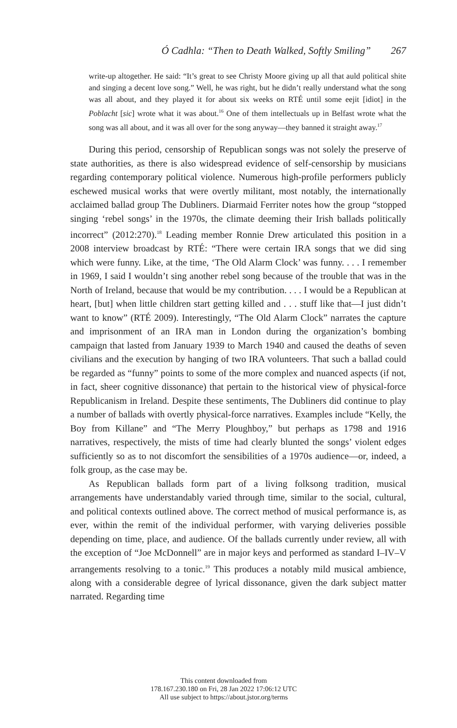Ó Cadhla: “Then to Death Walked, Softly Smiling” 267
write-up altogether. He said: “It’s great to see Christy Moore giving up all that auld political shite and singing a decent love song.” Well, he was right, but he didn’t really understand what the song was all about, and they played it for about six weeks on RTÉ until some eejit [idiot] in the Poblacht [sic] wrote what it was about.<sup>16</sup> One of them intellectuals up in Belfast wrote what the song was all about, and it was all over for the song anyway—they banned it straight away.<sup>17</sup>
During this period, censorship of Republican songs was not solely the preserve of state authorities, as there is also widespread evidence of self-censorship by musicians regarding contemporary political violence. Numerous high-profile performers publicly eschewed musical works that were overtly militant, most notably, the internationally acclaimed ballad group The Dubliners. Diarmaid Ferriter notes how the group “stopped singing ‘rebel songs’ in the 1970s, the climate deeming their Irish ballads politically incorrect” (2012:270).<sup>18</sup> Leading member Ronnie Drew articulated this position in a 2008 interview broadcast by RTÉ: “There were certain IRA songs that we did sing which were funny. Like, at the time, ‘The Old Alarm Clock’ was funny. . . . I remember in 1969, I said I wouldn’t sing another rebel song because of the trouble that was in the North of Ireland, because that would be my contribution. . . . I would be a Republican at heart, [but] when little children start getting killed and . . . stuff like that—I just didn’t want to know” (RTÉ 2009). Interestingly, “The Old Alarm Clock” narrates the capture and imprisonment of an IRA man in London during the organization’s bombing campaign that lasted from January 1939 to March 1940 and caused the deaths of seven civilians and the execution by hanging of two IRA volunteers. That such a ballad could be regarded as “funny” points to some of the more complex and nuanced aspects (if not, in fact, sheer cognitive dissonance) that pertain to the historical view of physical-force Republicanism in Ireland. Despite these sentiments, The Dubliners did continue to play a number of ballads with overtly physical-force narratives. Examples include “Kelly, the Boy from Killane” and “The Merry Ploughboy,” but perhaps as 1798 and 1916 narratives, respectively, the mists of time had clearly blunted the songs’ violent edges sufficiently so as to not discomfort the sensibilities of a 1970s audience—or, indeed, a folk group, as the case may be.
As Republican ballads form part of a living folksong tradition, musical arrangements have understandably varied through time, similar to the social, cultural, and political contexts outlined above. The correct method of musical performance is, as ever, within the remit of the individual performer, with varying deliveries possible depending on time, place, and audience. Of the ballads currently under review, all with the exception of “Joe McDonnell” are in major keys and performed as standard I–IV–V arrangements resolving to a tonic.<sup>19</sup> This produces a notably mild musical ambience, along with a considerable degree of lyrical dissonance, given the dark subject matter narrated. Regarding time
This content downloaded from
178.167.230.180 on Fri, 28 Jan 2022 17:06:12 UTC
All use subject to https://about.jstor.org/terms